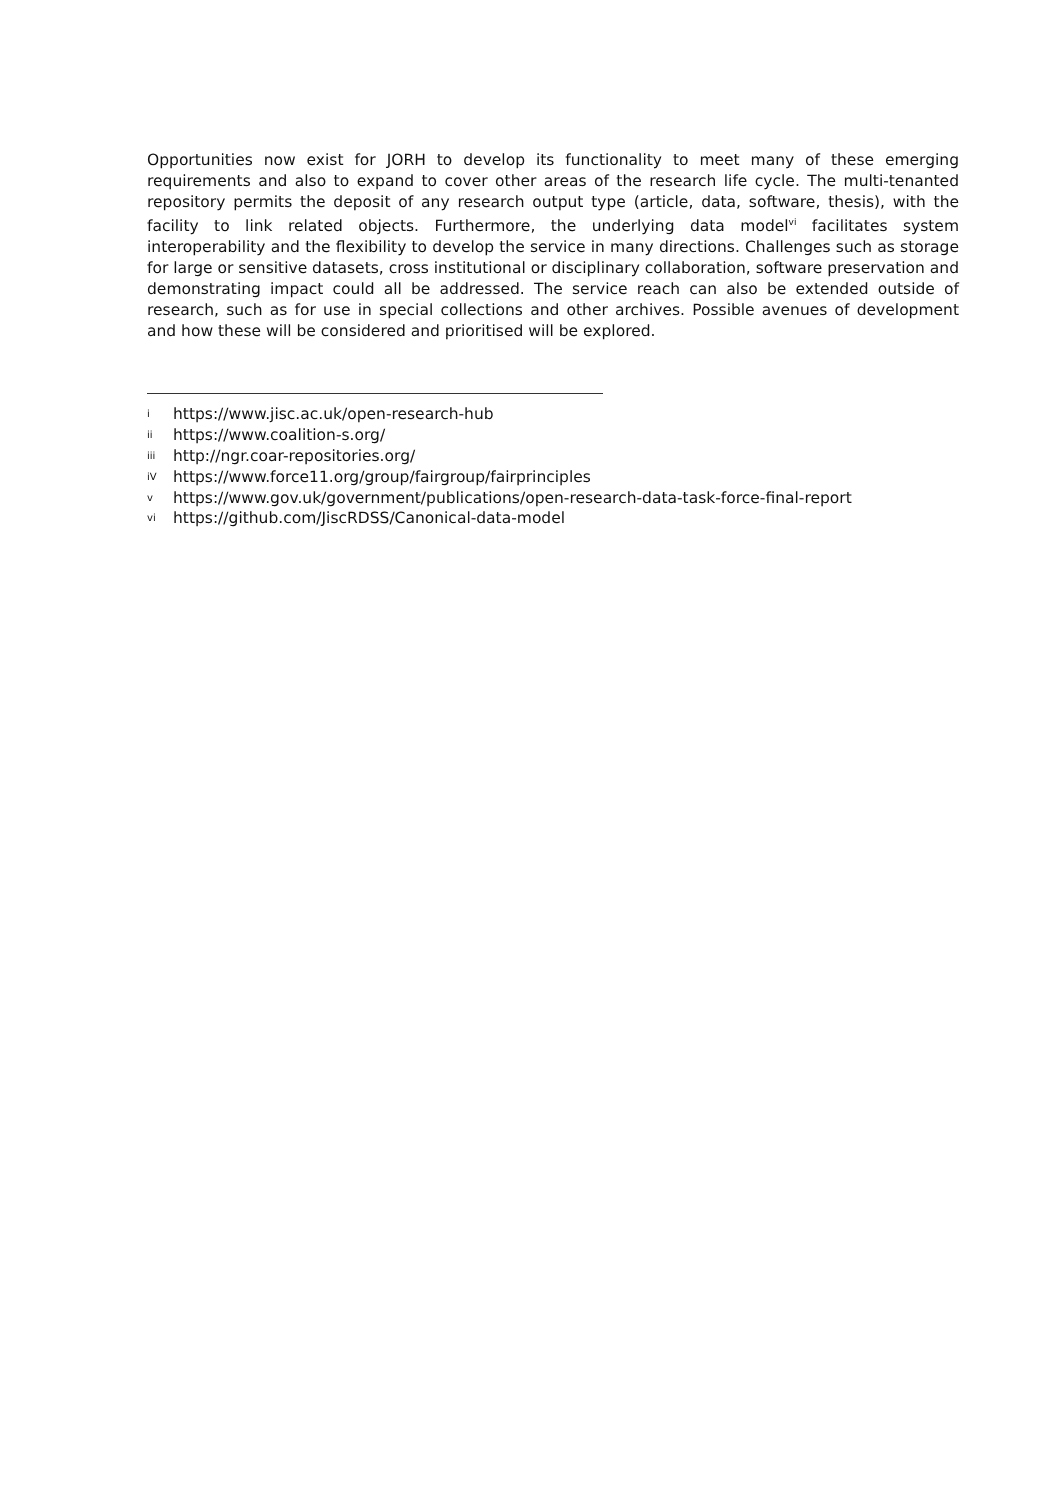Opportunities now exist for JORH to develop its functionality to meet many of these emerging requirements and also to expand to cover other areas of the research life cycle. The multi-tenanted repository permits the deposit of any research output type (article, data, software, thesis), with the facility to link related objects. Furthermore, the underlying data model<sup>vi</sup> facilitates system interoperability and the flexibility to develop the service in many directions. Challenges such as storage for large or sensitive datasets, cross institutional or disciplinary collaboration, software preservation and demonstrating impact could all be addressed. The service reach can also be extended outside of research, such as for use in special collections and other archives. Possible avenues of development and how these will be considered and prioritised will be explored.
i https://www.jisc.ac.uk/open-research-hub
ii https://www.coalition-s.org/
iii http://ngr.coar-repositories.org/
iV https://www.force11.org/group/fairgroup/fairprinciples
v https://www.gov.uk/government/publications/open-research-data-task-force-final-report
vi https://github.com/JiscRDSS/Canonical-data-model